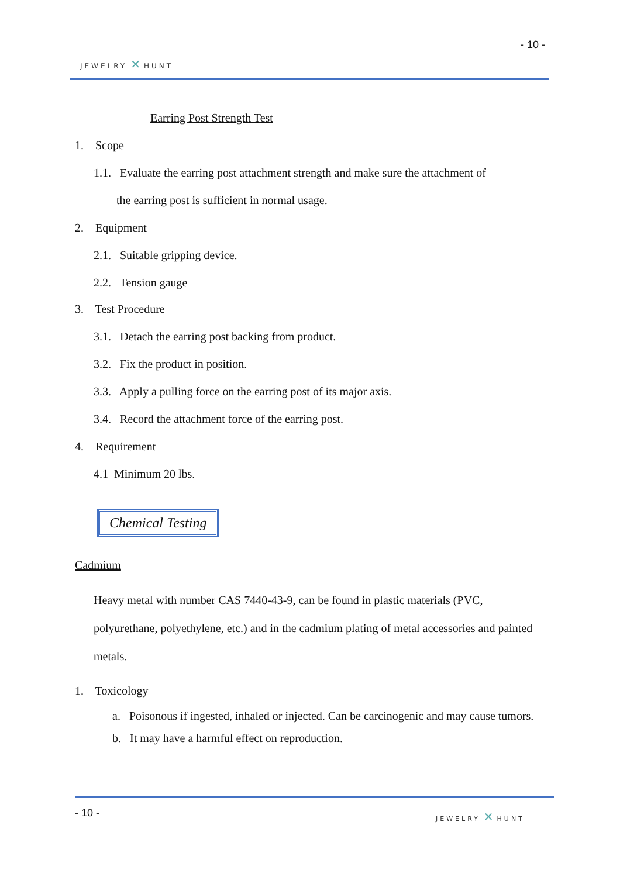- 10 -
JEWELRY ✕ HUNT
Earring Post Strength Test
1. Scope
1.1. Evaluate the earring post attachment strength and make sure the attachment of
the earring post is sufficient in normal usage.
2. Equipment
2.1. Suitable gripping device.
2.2. Tension gauge
3. Test Procedure
3.1. Detach the earring post backing from product.
3.2. Fix the product in position.
3.3. Apply a pulling force on the earring post of its major axis.
3.4. Record the attachment force of the earring post.
4. Requirement
4.1 Minimum 20 lbs.
Chemical Testing
Cadmium
Heavy metal with number CAS 7440-43-9, can be found in plastic materials (PVC, polyurethane, polyethylene, etc.) and in the cadmium plating of metal accessories and painted metals.
1. Toxicology
a. Poisonous if ingested, inhaled or injected. Can be carcinogenic and may cause tumors.
b. It may have a harmful effect on reproduction.
- 10 - JEWELRY ✕ HUNT